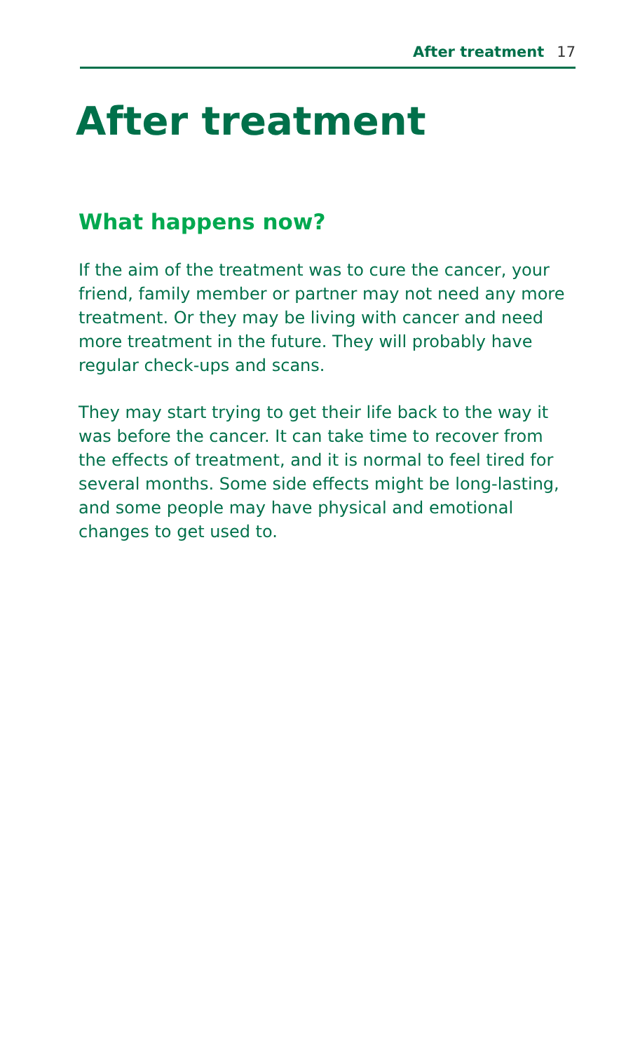After treatment 17
After treatment
What happens now?
If the aim of the treatment was to cure the cancer, your friend, family member or partner may not need any more treatment. Or they may be living with cancer and need more treatment in the future. They will probably have regular check-ups and scans.
They may start trying to get their life back to the way it was before the cancer. It can take time to recover from the effects of treatment, and it is normal to feel tired for several months. Some side effects might be long-lasting, and some people may have physical and emotional changes to get used to.